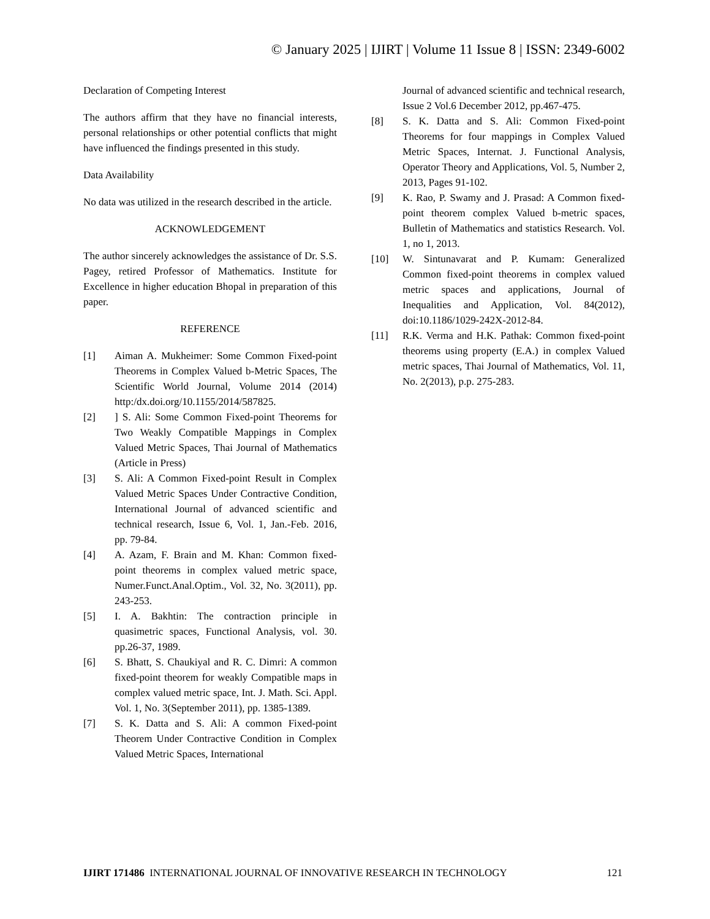© January 2025 | IJIRT | Volume 11 Issue 8 | ISSN: 2349-6002
Declaration of Competing Interest
The authors affirm that they have no financial interests, personal relationships or other potential conflicts that might have influenced the findings presented in this study.
Data Availability
No data was utilized in the research described in the article.
ACKNOWLEDGEMENT
The author sincerely acknowledges the assistance of Dr. S.S. Pagey, retired Professor of Mathematics. Institute for Excellence in higher education Bhopal in preparation of this paper.
REFERENCE
[1] Aiman A. Mukheimer: Some Common Fixed-point Theorems in Complex Valued b-Metric Spaces, The Scientific World Journal, Volume 2014 (2014) http:/dx.doi.org/10.1155/2014/587825.
[2]] S. Ali: Some Common Fixed-point Theorems for Two Weakly Compatible Mappings in Complex Valued Metric Spaces, Thai Journal of Mathematics (Article in Press)
[3] S. Ali: A Common Fixed-point Result in Complex Valued Metric Spaces Under Contractive Condition, International Journal of advanced scientific and technical research, Issue 6, Vol. 1, Jan.-Feb. 2016, pp. 79-84.
[4] A. Azam, F. Brain and M. Khan: Common fixed-point theorems in complex valued metric space, Numer.Funct.Anal.Optim., Vol. 32, No. 3(2011), pp. 243-253.
[5] I. A. Bakhtin: The contraction principle in quasimetric spaces, Functional Analysis, vol. 30. pp.26-37, 1989.
[6] S. Bhatt, S. Chaukiyal and R. C. Dimri: A common fixed-point theorem for weakly Compatible maps in complex valued metric space, Int. J. Math. Sci. Appl. Vol. 1, No. 3(September 2011), pp. 1385-1389.
[7] S. K. Datta and S. Ali: A common Fixed-point Theorem Under Contractive Condition in Complex Valued Metric Spaces, International
Journal of advanced scientific and technical research, Issue 2 Vol.6 December 2012, pp.467-475.
[8] S. K. Datta and S. Ali: Common Fixed-point Theorems for four mappings in Complex Valued Metric Spaces, Internat. J. Functional Analysis, Operator Theory and Applications, Vol. 5, Number 2, 2013, Pages 91-102.
[9] K. Rao, P. Swamy and J. Prasad: A Common fixed-point theorem complex Valued b-metric spaces, Bulletin of Mathematics and statistics Research. Vol. 1, no 1, 2013.
[10] W. Sintunavarat and P. Kumam: Generalized Common fixed-point theorems in complex valued metric spaces and applications, Journal of Inequalities and Application, Vol. 84(2012), doi:10.1186/1029-242X-2012-84.
[11] R.K. Verma and H.K. Pathak: Common fixed-point theorems using property (E.A.) in complex Valued metric spaces, Thai Journal of Mathematics, Vol. 11, No. 2(2013), p.p. 275-283.
IJIRT 171486 INTERNATIONAL JOURNAL OF INNOVATIVE RESEARCH IN TECHNOLOGY 121